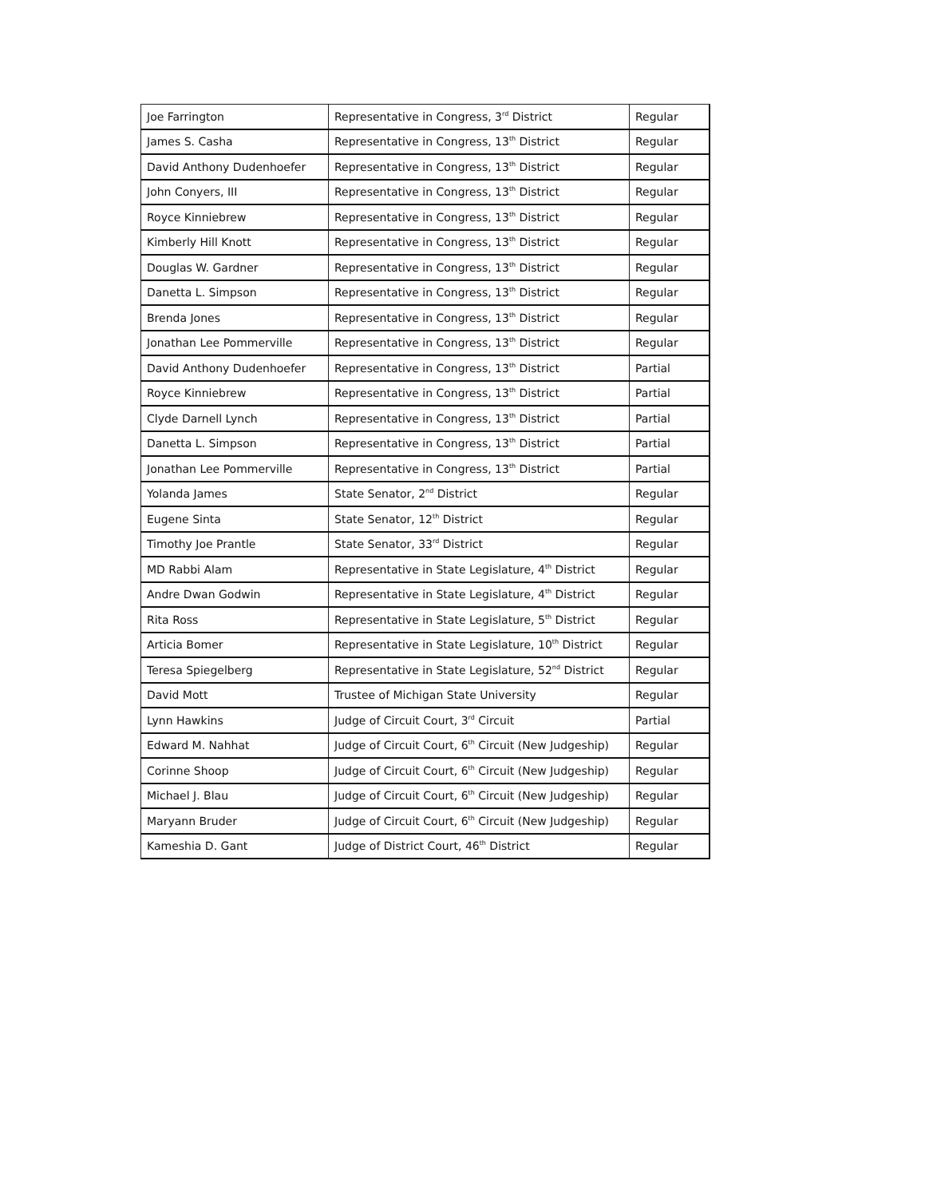| Joe Farrington | Representative in Congress, 3<sup>rd</sup> District | Regular |
| James S. Casha | Representative in Congress, 13<sup>th</sup> District | Regular |
| David Anthony Dudenhoefer | Representative in Congress, 13<sup>th</sup> District | Regular |
| John Conyers, III | Representative in Congress, 13<sup>th</sup> District | Regular |
| Royce Kinniebrew | Representative in Congress, 13<sup>th</sup> District | Regular |
| Kimberly Hill Knott | Representative in Congress, 13<sup>th</sup> District | Regular |
| Douglas W. Gardner | Representative in Congress, 13<sup>th</sup> District | Regular |
| Danetta L. Simpson | Representative in Congress, 13<sup>th</sup> District | Regular |
| Brenda Jones | Representative in Congress, 13<sup>th</sup> District | Regular |
| Jonathan Lee Pommerville | Representative in Congress, 13<sup>th</sup> District | Regular |
| David Anthony Dudenhoefer | Representative in Congress, 13<sup>th</sup> District | Partial |
| Royce Kinniebrew | Representative in Congress, 13<sup>th</sup> District | Partial |
| Clyde Darnell Lynch | Representative in Congress, 13<sup>th</sup> District | Partial |
| Danetta L. Simpson | Representative in Congress, 13<sup>th</sup> District | Partial |
| Jonathan Lee Pommerville | Representative in Congress, 13<sup>th</sup> District | Partial |
| Yolanda James | State Senator, 2<sup>nd</sup> District | Regular |
| Eugene Sinta | State Senator, 12<sup>th</sup> District | Regular |
| Timothy Joe Prantle | State Senator, 33<sup>rd</sup> District | Regular |
| MD Rabbi Alam | Representative in State Legislature, 4<sup>th</sup> District | Regular |
| Andre Dwan Godwin | Representative in State Legislature, 4<sup>th</sup> District | Regular |
| Rita Ross | Representative in State Legislature, 5<sup>th</sup> District | Regular |
| Articia Bomer | Representative in State Legislature, 10<sup>th</sup> District | Regular |
| Teresa Spiegelberg | Representative in State Legislature, 52<sup>nd</sup> District | Regular |
| David Mott | Trustee of Michigan State University | Regular |
| Lynn Hawkins | Judge of Circuit Court, 3<sup>rd</sup> Circuit | Partial |
| Edward M. Nahhat | Judge of Circuit Court, 6<sup>th</sup> Circuit (New Judgeship) | Regular |
| Corinne Shoop | Judge of Circuit Court, 6<sup>th</sup> Circuit (New Judgeship) | Regular |
| Michael J. Blau | Judge of Circuit Court, 6<sup>th</sup> Circuit (New Judgeship) | Regular |
| Maryann Bruder | Judge of Circuit Court, 6<sup>th</sup> Circuit (New Judgeship) | Regular |
| Kameshia D. Gant | Judge of District Court, 46<sup>th</sup> District | Regular |